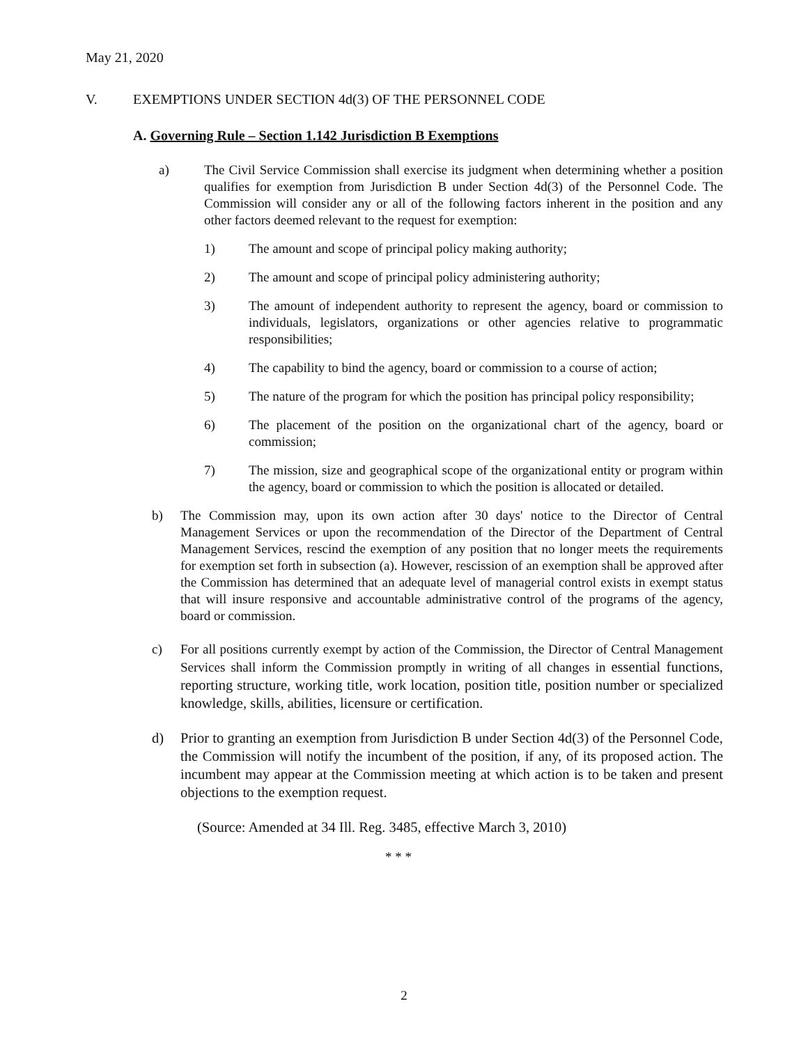May 21, 2020
V. EXEMPTIONS UNDER SECTION 4d(3) OF THE PERSONNEL CODE
A. Governing Rule – Section 1.142 Jurisdiction B Exemptions
a) The Civil Service Commission shall exercise its judgment when determining whether a position qualifies for exemption from Jurisdiction B under Section 4d(3) of the Personnel Code. The Commission will consider any or all of the following factors inherent in the position and any other factors deemed relevant to the request for exemption:
1) The amount and scope of principal policy making authority;
2) The amount and scope of principal policy administering authority;
3) The amount of independent authority to represent the agency, board or commission to individuals, legislators, organizations or other agencies relative to programmatic responsibilities;
4) The capability to bind the agency, board or commission to a course of action;
5) The nature of the program for which the position has principal policy responsibility;
6) The placement of the position on the organizational chart of the agency, board or commission;
7) The mission, size and geographical scope of the organizational entity or program within the agency, board or commission to which the position is allocated or detailed.
b) The Commission may, upon its own action after 30 days' notice to the Director of Central Management Services or upon the recommendation of the Director of the Department of Central Management Services, rescind the exemption of any position that no longer meets the requirements for exemption set forth in subsection (a). However, rescission of an exemption shall be approved after the Commission has determined that an adequate level of managerial control exists in exempt status that will insure responsive and accountable administrative control of the programs of the agency, board or commission.
c) For all positions currently exempt by action of the Commission, the Director of Central Management Services shall inform the Commission promptly in writing of all changes in essential functions, reporting structure, working title, work location, position title, position number or specialized knowledge, skills, abilities, licensure or certification.
d) Prior to granting an exemption from Jurisdiction B under Section 4d(3) of the Personnel Code, the Commission will notify the incumbent of the position, if any, of its proposed action. The incumbent may appear at the Commission meeting at which action is to be taken and present objections to the exemption request.
(Source: Amended at 34 Ill. Reg. 3485, effective March 3, 2010)
* * *
2